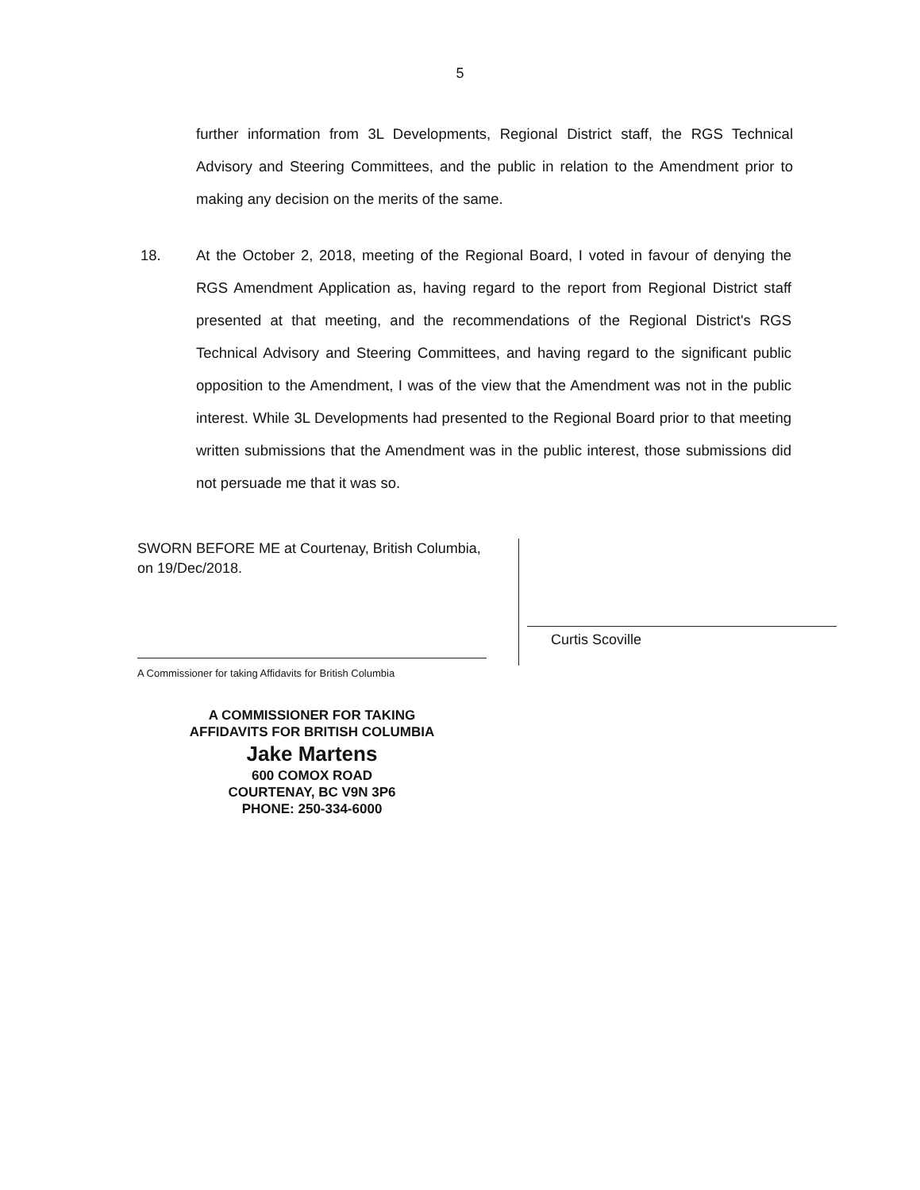5
further information from 3L Developments, Regional District staff, the RGS Technical Advisory and Steering Committees, and the public in relation to the Amendment prior to making any decision on the merits of the same.
18. At the October 2, 2018, meeting of the Regional Board, I voted in favour of denying the RGS Amendment Application as, having regard to the report from Regional District staff presented at that meeting, and the recommendations of the Regional District's RGS Technical Advisory and Steering Committees, and having regard to the significant public opposition to the Amendment, I was of the view that the Amendment was not in the public interest. While 3L Developments had presented to the Regional Board prior to that meeting written submissions that the Amendment was in the public interest, those submissions did not persuade me that it was so.
SWORN BEFORE ME at Courtenay, British Columbia, on 19/Dec/2018.
A Commissioner for taking Affidavits for British Columbia
A COMMISSIONER FOR TAKING
AFFIDAVITS FOR BRITISH COLUMBIA
Jake Martens
600 COMOX ROAD
COURTENAY, BC V9N 3P6
PHONE: 250-334-6000
Curtis Scoville